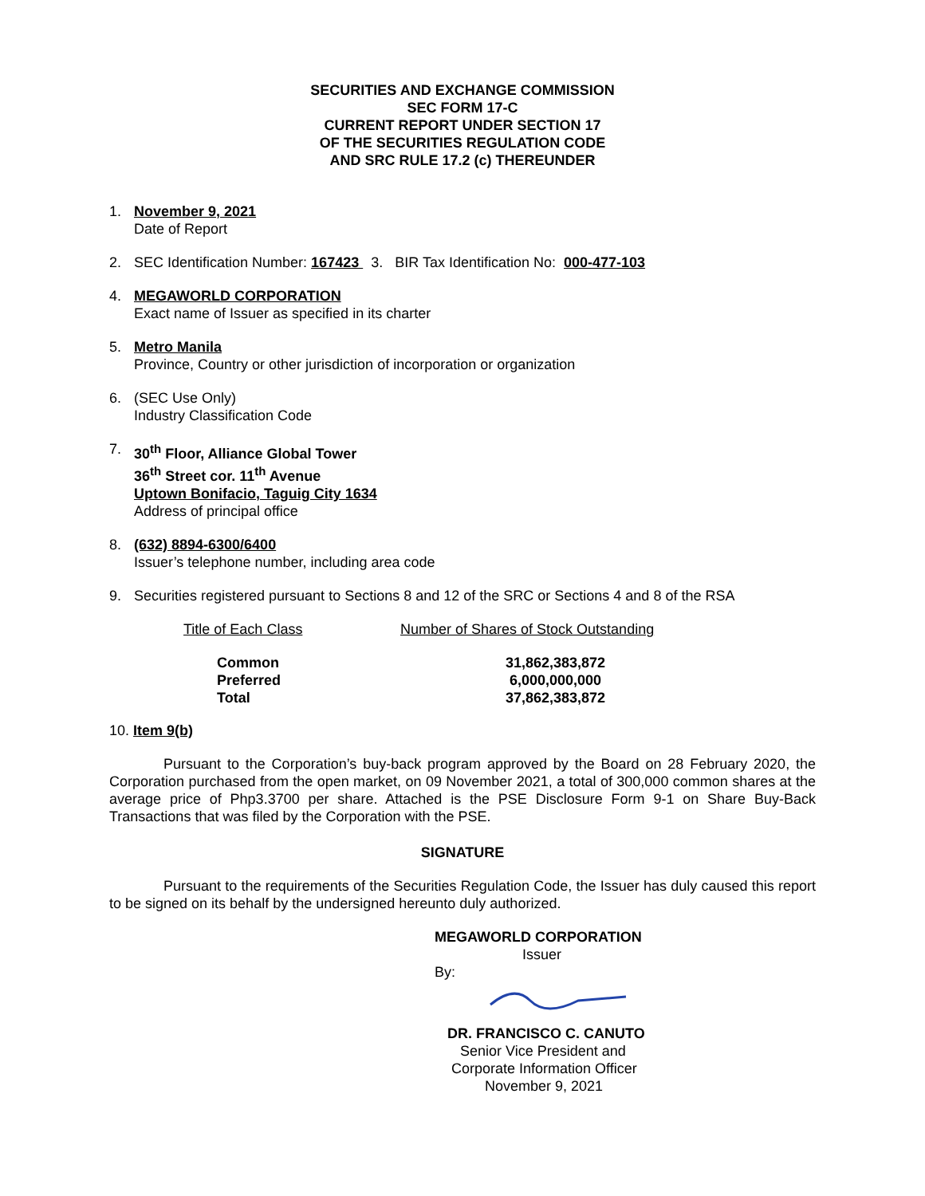SECURITIES AND EXCHANGE COMMISSION
SEC FORM 17-C
CURRENT REPORT UNDER SECTION 17
OF THE SECURITIES REGULATION CODE
AND SRC RULE 17.2 (c) THEREUNDER
1. November 9, 2021
Date of Report
2. SEC Identification Number: 167423 3. BIR Tax Identification No: 000-477-103
4. MEGAWORLD CORPORATION
Exact name of Issuer as specified in its charter
5. Metro Manila
Province, Country or other jurisdiction of incorporation or organization
6. (SEC Use Only)
Industry Classification Code
7. 30<sup>th</sup> Floor, Alliance Global Tower
36<sup>th</sup> Street cor. 11<sup>th</sup> Avenue
Uptown Bonifacio, Taguig City 1634
Address of principal office
8. (632) 8894-6300/6400
Issuer’s telephone number, including area code
9. Securities registered pursuant to Sections 8 and 12 of the SRC or Sections 4 and 8 of the RSA
| Title of Each Class | Number of Shares of Stock Outstanding |
| Common | 31,862,383,872 |
| Preferred | 6,000,000,000 |
| Total | 37,862,383,872 |
10. Item 9(b)
Pursuant to the Corporation’s buy-back program approved by the Board on 28 February 2020, the Corporation purchased from the open market, on 09 November 2021, a total of 300,000 common shares at the average price of Php3.3700 per share. Attached is the PSE Disclosure Form 9-1 on Share Buy-Back Transactions that was filed by the Corporation with the PSE.
SIGNATURE
Pursuant to the requirements of the Securities Regulation Code, the Issuer has duly caused this report to be signed on its behalf by the undersigned hereunto duly authorized.
MEGAWORLD CORPORATION
Issuer
By:
DR. FRANCISCO C. CANUTO
Senior Vice President and
Corporate Information Officer
November 9, 2021